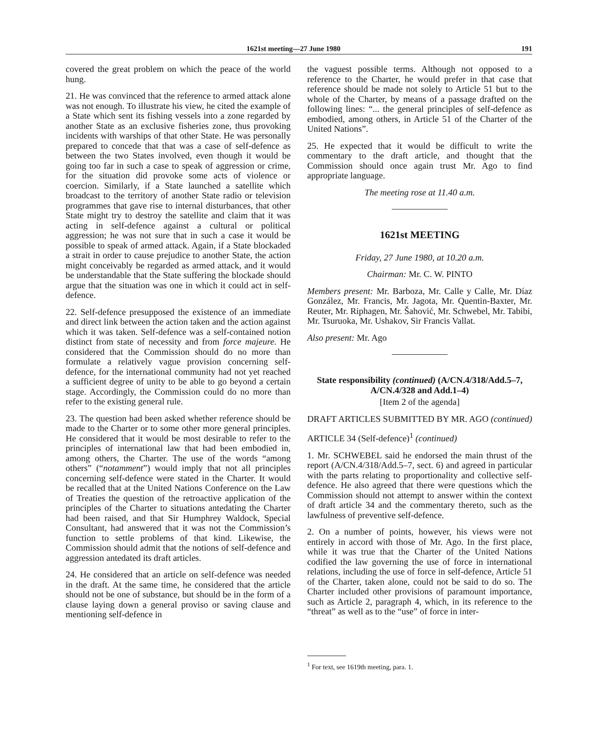1621st meeting—27 June 1980 191
covered the great problem on which the peace of the world hung.
21. He was convinced that the reference to armed attack alone was not enough. To illustrate his view, he cited the example of a State which sent its fishing vessels into a zone regarded by another State as an exclusive fisheries zone, thus provoking incidents with warships of that other State. He was personally prepared to concede that that was a case of self-defence as between the two States involved, even though it would be going too far in such a case to speak of aggression or crime, for the situation did provoke some acts of violence or coercion. Similarly, if a State launched a satellite which broadcast to the territory of another State radio or television programmes that gave rise to internal disturbances, that other State might try to destroy the satellite and claim that it was acting in self-defence against a cultural or political aggression; he was not sure that in such a case it would be possible to speak of armed attack. Again, if a State blockaded a strait in order to cause prejudice to another State, the action might conceivably be regarded as armed attack, and it would be understandable that the State suffering the blockade should argue that the situation was one in which it could act in self-defence.
22. Self-defence presupposed the existence of an immediate and direct link between the action taken and the action against which it was taken. Self-defence was a self-contained notion distinct from state of necessity and from force majeure. He considered that the Commission should do no more than formulate a relatively vague provision concerning self-defence, for the international community had not yet reached a sufficient degree of unity to be able to go beyond a certain stage. Accordingly, the Commission could do no more than refer to the existing general rule.
23. The question had been asked whether reference should be made to the Charter or to some other more general principles. He considered that it would be most desirable to refer to the principles of international law that had been embodied in, among others, the Charter. The use of the words “among others” (“notamment”) would imply that not all principles concerning self-defence were stated in the Charter. It would be recalled that at the United Nations Conference on the Law of Treaties the question of the retroactive application of the principles of the Charter to situations antedating the Charter had been raised, and that Sir Humphrey Waldock, Special Consultant, had answered that it was not the Commission’s function to settle problems of that kind. Likewise, the Commission should admit that the notions of self-defence and aggression antedated its draft articles.
24. He considered that an article on self-defence was needed in the draft. At the same time, he considered that the article should not be one of substance, but should be in the form of a clause laying down a general proviso or saving clause and mentioning self-defence in
the vaguest possible terms. Although not opposed to a reference to the Charter, he would prefer in that case that reference should be made not solely to Article 51 but to the whole of the Charter, by means of a passage drafted on the following lines: “... the general principles of self-defence as embodied, among others, in Article 51 of the Charter of the United Nations”.
25. He expected that it would be difficult to write the commentary to the draft article, and thought that the Commission should once again trust Mr. Ago to find appropriate language.
The meeting rose at 11.40 a.m.
1621st MEETING
Friday, 27 June 1980, at 10.20 a.m.
Chairman: Mr. C. W. PINTO
Members present: Mr. Barboza, Mr. Calle y Calle, Mr. Díaz González, Mr. Francis, Mr. Jagota, Mr. Quentin-Baxter, Mr. Reuter, Mr. Riphagen, Mr. Šahović, Mr. Schwebel, Mr. Tabibi, Mr. Tsuruoka, Mr. Ushakov, Sir Francis Vallat.
Also present: Mr. Ago
State responsibility (continued) (A/CN.4/318/Add.5–7, A/CN.4/328 and Add.1–4)
[Item 2 of the agenda]
DRAFT ARTICLES SUBMITTED BY MR. AGO (continued)
ARTICLE 34 (Self-defence)<sup>1</sup> (continued)
1. Mr. SCHWEBEL said he endorsed the main thrust of the report (A/CN.4/318/Add.5–7, sect. 6) and agreed in particular with the parts relating to proportionality and collective self-defence. He also agreed that there were questions which the Commission should not attempt to answer within the context of draft article 34 and the commentary thereto, such as the lawfulness of preventive self-defence.
2. On a number of points, however, his views were not entirely in accord with those of Mr. Ago. In the first place, while it was true that the Charter of the United Nations codified the law governing the use of force in international relations, including the use of force in self-defence, Article 51 of the Charter, taken alone, could not be said to do so. The Charter included other provisions of paramount importance, such as Article 2, paragraph 4, which, in its reference to the “threat” as well as to the “use” of force in inter-
<sup>1</sup> For text, see 1619th meeting, para. 1.